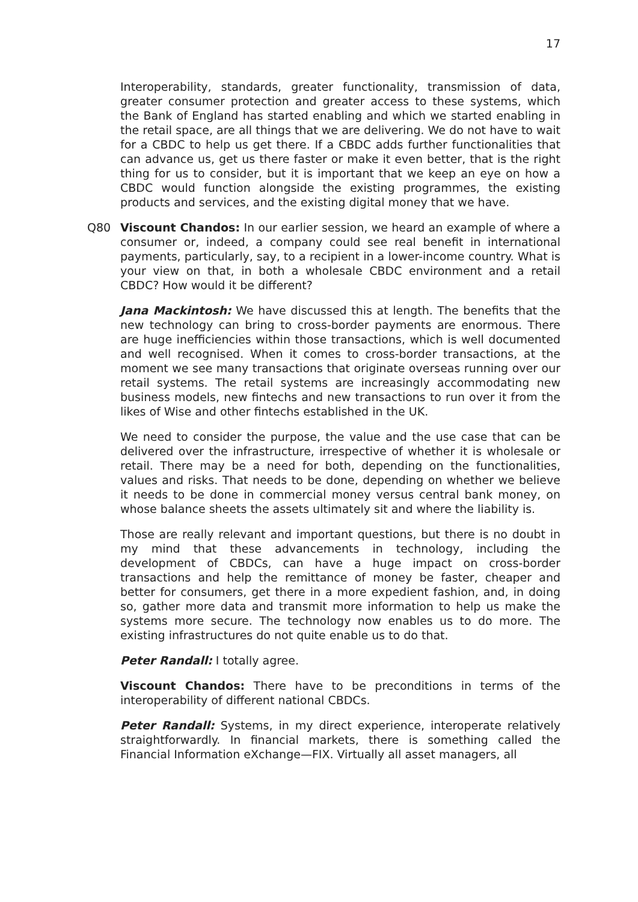17
Interoperability, standards, greater functionality, transmission of data, greater consumer protection and greater access to these systems, which the Bank of England has started enabling and which we started enabling in the retail space, are all things that we are delivering. We do not have to wait for a CBDC to help us get there. If a CBDC adds further functionalities that can advance us, get us there faster or make it even better, that is the right thing for us to consider, but it is important that we keep an eye on how a CBDC would function alongside the existing programmes, the existing products and services, and the existing digital money that we have.
Q80 Viscount Chandos: In our earlier session, we heard an example of where a consumer or, indeed, a company could see real benefit in international payments, particularly, say, to a recipient in a lower-income country. What is your view on that, in both a wholesale CBDC environment and a retail CBDC? How would it be different?
Jana Mackintosh: We have discussed this at length. The benefits that the new technology can bring to cross-border payments are enormous. There are huge inefficiencies within those transactions, which is well documented and well recognised. When it comes to cross-border transactions, at the moment we see many transactions that originate overseas running over our retail systems. The retail systems are increasingly accommodating new business models, new fintechs and new transactions to run over it from the likes of Wise and other fintechs established in the UK.
We need to consider the purpose, the value and the use case that can be delivered over the infrastructure, irrespective of whether it is wholesale or retail. There may be a need for both, depending on the functionalities, values and risks. That needs to be done, depending on whether we believe it needs to be done in commercial money versus central bank money, on whose balance sheets the assets ultimately sit and where the liability is.
Those are really relevant and important questions, but there is no doubt in my mind that these advancements in technology, including the development of CBDCs, can have a huge impact on cross-border transactions and help the remittance of money be faster, cheaper and better for consumers, get there in a more expedient fashion, and, in doing so, gather more data and transmit more information to help us make the systems more secure. The technology now enables us to do more. The existing infrastructures do not quite enable us to do that.
Peter Randall: I totally agree.
Viscount Chandos: There have to be preconditions in terms of the interoperability of different national CBDCs.
Peter Randall: Systems, in my direct experience, interoperate relatively straightforwardly. In financial markets, there is something called the Financial Information eXchange—FIX. Virtually all asset managers, all